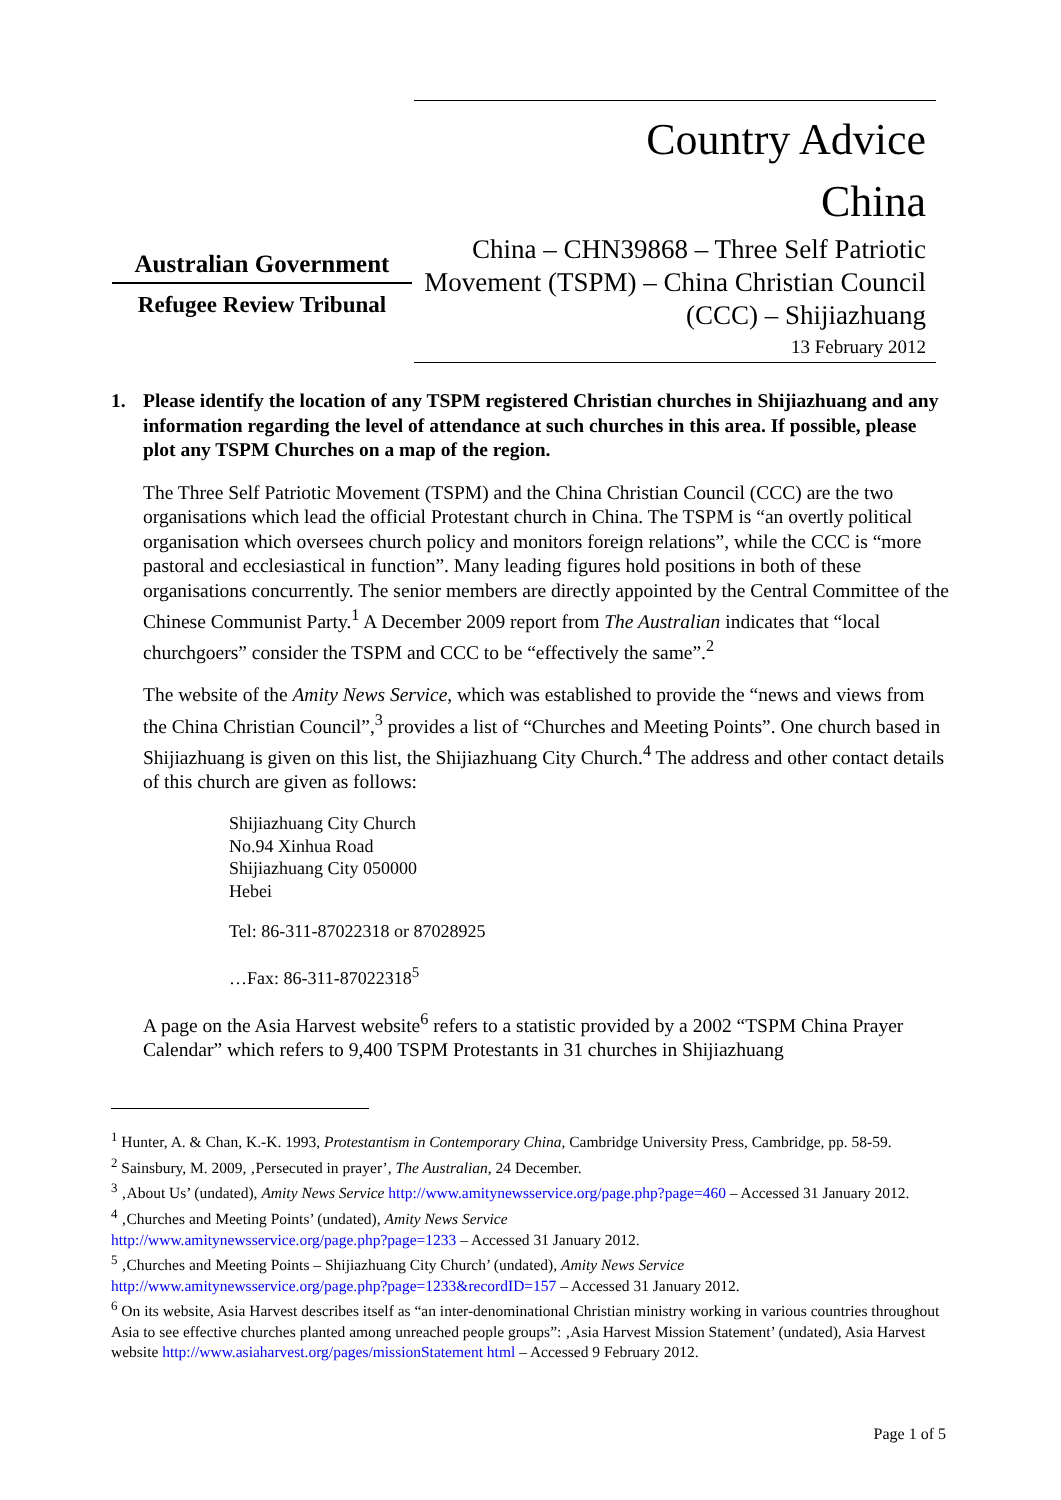Australian Government
Refugee Review Tribunal
Country Advice
China
China – CHN39868 – Three Self Patriotic Movement (TSPM) – China Christian Council (CCC) – Shijiazhuang
13 February 2012
1. Please identify the location of any TSPM registered Christian churches in Shijiazhuang and any information regarding the level of attendance at such churches in this area. If possible, please plot any TSPM Churches on a map of the region.
The Three Self Patriotic Movement (TSPM) and the China Christian Council (CCC) are the two organisations which lead the official Protestant church in China. The TSPM is “an overtly political organisation which oversees church policy and monitors foreign relations”, while the CCC is “more pastoral and ecclesiastical in function”. Many leading figures hold positions in both of these organisations concurrently. The senior members are directly appointed by the Central Committee of the Chinese Communist Party.<sup>1</sup> A December 2009 report from The Australian indicates that “local churchgoers” consider the TSPM and CCC to be “effectively the same”.<sup>2</sup>
The website of the Amity News Service, which was established to provide the “news and views from the China Christian Council”,<sup>3</sup> provides a list of “Churches and Meeting Points”. One church based in Shijiazhuang is given on this list, the Shijiazhuang City Church.<sup>4</sup> The address and other contact details of this church are given as follows:
Shijiazhuang City Church
No.94 Xinhua Road
Shijiazhuang City 050000
Hebei
Tel: 86-311-87022318 or 87028925
…Fax: 86-311-87022318<sup>5</sup>
A page on the Asia Harvest website<sup>6</sup> refers to a statistic provided by a 2002 “TSPM China Prayer Calendar” which refers to 9,400 TSPM Protestants in 31 churches in Shijiazhuang
<sup>1</sup> Hunter, A. & Chan, K.-K. 1993, Protestantism in Contemporary China, Cambridge University Press, Cambridge, pp. 58-59.
<sup>2</sup> Sainsbury, M. 2009, ‚Persecuted in prayer’, The Australian, 24 December.
<sup>3</sup> ‚About Us’ (undated), Amity News Service http://www.amitynewsservice.org/page.php?page=460 – Accessed 31 January 2012.
<sup>4</sup> ‚Churches and Meeting Points’ (undated), Amity News Service
http://www.amitynewsservice.org/page.php?page=1233 – Accessed 31 January 2012.
<sup>5</sup> ‚Churches and Meeting Points – Shijiazhuang City Church’ (undated), Amity News Service
http://www.amitynewsservice.org/page.php?page=1233&recordID=157 – Accessed 31 January 2012.
<sup>6</sup> On its website, Asia Harvest describes itself as “an inter-denominational Christian ministry working in various countries throughout Asia to see effective churches planted among unreached people groups”: ‚Asia Harvest Mission Statement’ (undated), Asia Harvest website http://www.asiaharvest.org/pages/missionStatement html – Accessed 9 February 2012.
Page 1 of 5